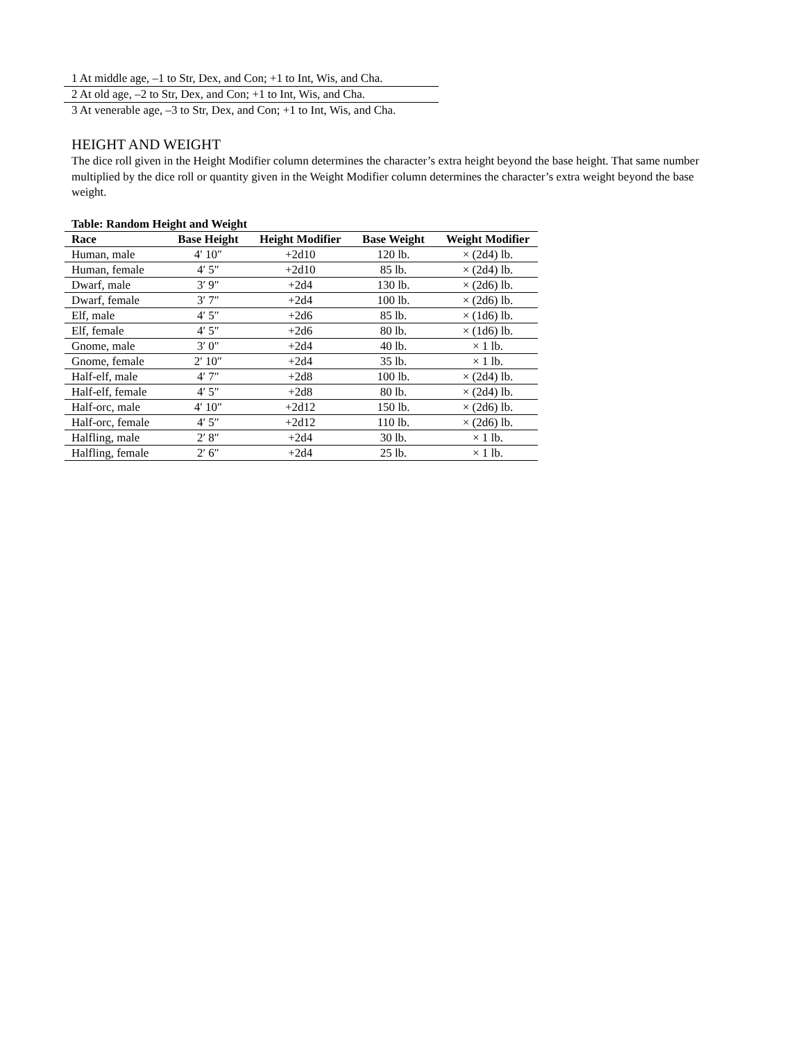1 At middle age, –1 to Str, Dex, and Con; +1 to Int, Wis, and Cha.
2 At old age, –2 to Str, Dex, and Con; +1 to Int, Wis, and Cha.
3 At venerable age, –3 to Str, Dex, and Con; +1 to Int, Wis, and Cha.
HEIGHT AND WEIGHT
The dice roll given in the Height Modifier column determines the character’s extra height beyond the base height. That same number multiplied by the dice roll or quantity given in the Weight Modifier column determines the character’s extra weight beyond the base weight.
Table: Random Height and Weight
| Race | Base Height | Height Modifier | Base Weight | Weight Modifier |
| --- | --- | --- | --- | --- |
| Human, male | 4′ 10″ | +2d10 | 120 lb. | × (2d4) lb. |
| Human, female | 4′ 5″ | +2d10 | 85 lb. | × (2d4) lb. |
| Dwarf, male | 3′ 9″ | +2d4 | 130 lb. | × (2d6) lb. |
| Dwarf, female | 3′ 7″ | +2d4 | 100 lb. | × (2d6) lb. |
| Elf, male | 4′ 5″ | +2d6 | 85 lb. | × (1d6) lb. |
| Elf, female | 4′ 5″ | +2d6 | 80 lb. | × (1d6) lb. |
| Gnome, male | 3′ 0″ | +2d4 | 40 lb. | × 1 lb. |
| Gnome, female | 2′ 10″ | +2d4 | 35 lb. | × 1 lb. |
| Half-elf, male | 4′ 7″ | +2d8 | 100 lb. | × (2d4) lb. |
| Half-elf, female | 4′ 5″ | +2d8 | 80 lb. | × (2d4) lb. |
| Half-orc, male | 4′ 10″ | +2d12 | 150 lb. | × (2d6) lb. |
| Half-orc, female | 4′ 5″ | +2d12 | 110 lb. | × (2d6) lb. |
| Halfling, male | 2′ 8″ | +2d4 | 30 lb. | × 1 lb. |
| Halfling, female | 2′ 6″ | +2d4 | 25 lb. | × 1 lb. |